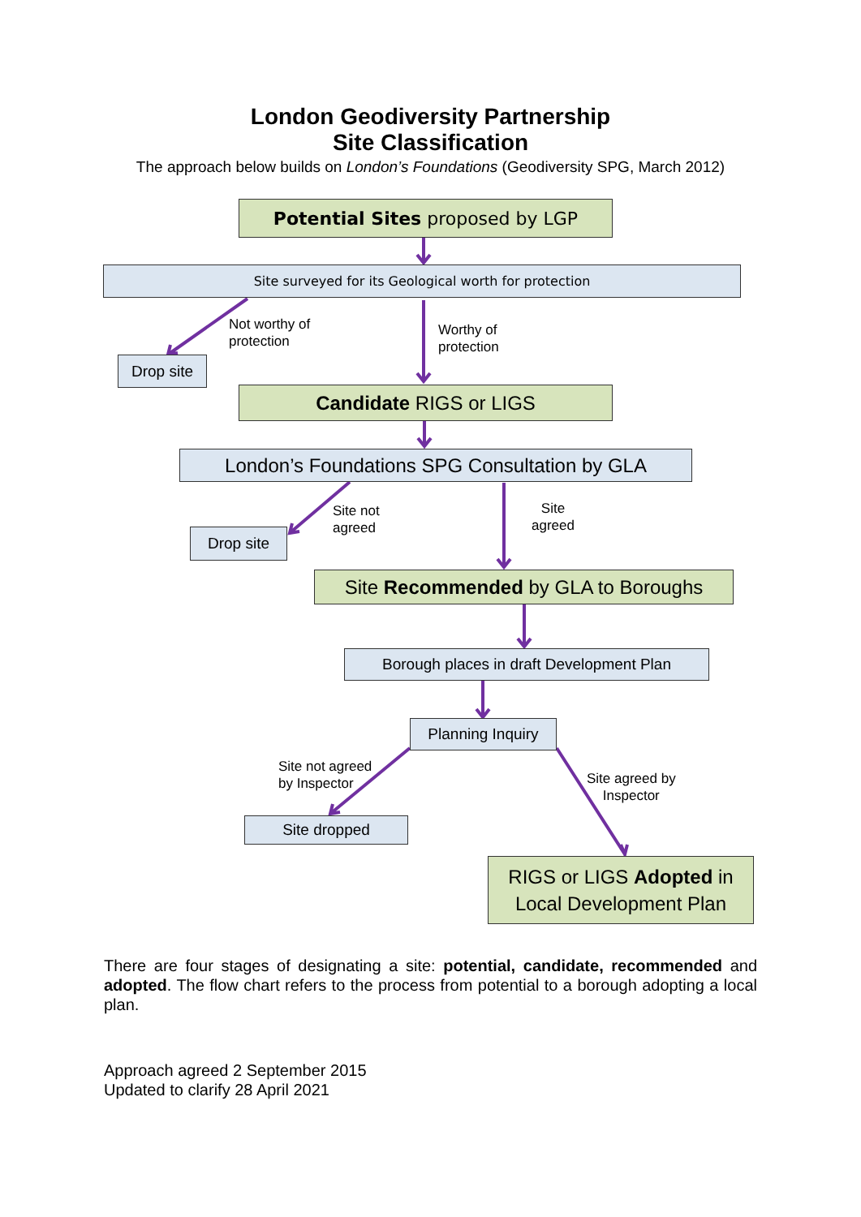London Geodiversity Partnership
Site Classification
The approach below builds on London’s Foundations (Geodiversity SPG, March 2012)
Potential Sites proposed by LGP
Site surveyed for its Geological worth for protection
Not worthy of
protection
Worthy of
protection
Drop site
Candidate RIGS or LIGS
London’s Foundations SPG Consultation by GLA
Site not
agreed
Site
agreed
Drop site
Site Recommended by GLA to Boroughs
Borough places in draft Development Plan
Planning Inquiry
Site not agreed
by Inspector
Site agreed by
Inspector
Site dropped
RIGS or LIGS Adopted in
Local Development Plan
There are four stages of designating a site: potential, candidate, recommended and adopted. The flow chart refers to the process from potential to a borough adopting a local plan.
Approach agreed 2 September 2015
Updated to clarify 28 April 2021